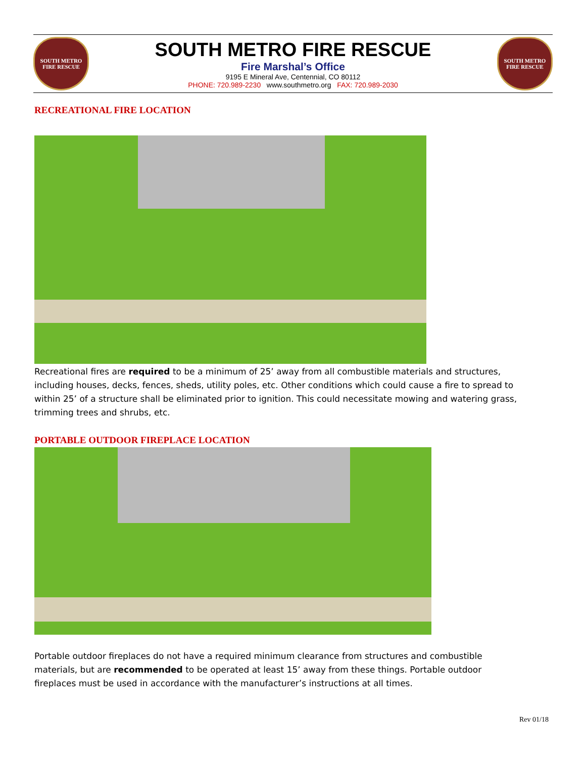SOUTH METRO
FIRE RESCUE
SOUTH METRO FIRE RESCUE
Fire Marshal’s Office
9195 E Mineral Ave, Centennial, CO 80112
PHONE: 720.989-2230 www.southmetro.org FAX: 720.989-2030
SOUTH METRO
FIRE RESCUE
RECREATIONAL FIRE LOCATION
Recreational fires are required to be a minimum of 25’ away from all combustible materials and structures, including houses, decks, fences, sheds, utility poles, etc. Other conditions which could cause a fire to spread to within 25’ of a structure shall be eliminated prior to ignition. This could necessitate mowing and watering grass, trimming trees and shrubs, etc.
PORTABLE OUTDOOR FIREPLACE LOCATION
Portable outdoor fireplaces do not have a required minimum clearance from structures and combustible materials, but are recommended to be operated at least 15’ away from these things. Portable outdoor fireplaces must be used in accordance with the manufacturer’s instructions at all times.
Rev 01/18